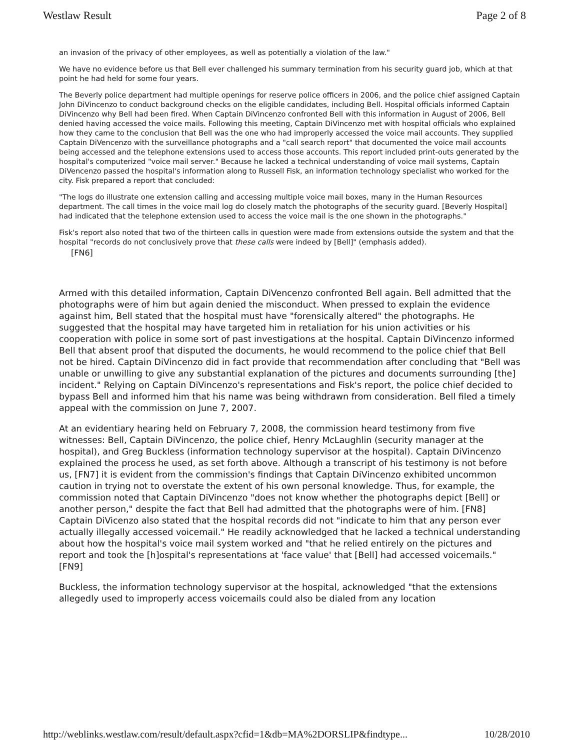Westlaw Result Page 2 of 8
an invasion of the privacy of other employees, as well as potentially a violation of the law."
We have no evidence before us that Bell ever challenged his summary termination from his security guard job, which at that point he had held for some four years.
The Beverly police department had multiple openings for reserve police officers in 2006, and the police chief assigned Captain John DiVincenzo to conduct background checks on the eligible candidates, including Bell. Hospital officials informed Captain DiVincenzo why Bell had been fired. When Captain DiVincenzo confronted Bell with this information in August of 2006, Bell denied having accessed the voice mails. Following this meeting, Captain DiVincenzo met with hospital officials who explained how they came to the conclusion that Bell was the one who had improperly accessed the voice mail accounts. They supplied Captain DiVencenzo with the surveillance photographs and a "call search report" that documented the voice mail accounts being accessed and the telephone extensions used to access those accounts. This report included print-outs generated by the hospital's computerized "voice mail server." Because he lacked a technical understanding of voice mail systems, Captain DiVencenzo passed the hospital's information along to Russell Fisk, an information technology specialist who worked for the city. Fisk prepared a report that concluded:
"The logs do illustrate one extension calling and accessing multiple voice mail boxes, many in the Human Resources department. The call times in the voice mail log do closely match the photographs of the security guard. [Beverly Hospital] had indicated that the telephone extension used to access the voice mail is the one shown in the photographs."
Fisk's report also noted that two of the thirteen calls in question were made from extensions outside the system and that the hospital "records do not conclusively prove that these calls were indeed by [Bell]" (emphasis added).
[FN6]
Armed with this detailed information, Captain DiVencenzo confronted Bell again. Bell admitted that the photographs were of him but again denied the misconduct. When pressed to explain the evidence against him, Bell stated that the hospital must have "forensically altered" the photographs. He suggested that the hospital may have targeted him in retaliation for his union activities or his cooperation with police in some sort of past investigations at the hospital. Captain DiVincenzo informed Bell that absent proof that disputed the documents, he would recommend to the police chief that Bell not be hired. Captain DiVincenzo did in fact provide that recommendation after concluding that "Bell was unable or unwilling to give any substantial explanation of the pictures and documents surrounding [the] incident." Relying on Captain DiVincenzo's representations and Fisk's report, the police chief decided to bypass Bell and informed him that his name was being withdrawn from consideration. Bell filed a timely appeal with the commission on June 7, 2007.
At an evidentiary hearing held on February 7, 2008, the commission heard testimony from five witnesses: Bell, Captain DiVincenzo, the police chief, Henry McLaughlin (security manager at the hospital), and Greg Buckless (information technology supervisor at the hospital). Captain DiVincenzo explained the process he used, as set forth above. Although a transcript of his testimony is not before us, [FN7] it is evident from the commission's findings that Captain DiVincenzo exhibited uncommon caution in trying not to overstate the extent of his own personal knowledge. Thus, for example, the commission noted that Captain DiVincenzo "does not know whether the photographs depict [Bell] or another person," despite the fact that Bell had admitted that the photographs were of him. [FN8] Captain DiVicenzo also stated that the hospital records did not "indicate to him that any person ever actually illegally accessed voicemail." He readily acknowledged that he lacked a technical understanding about how the hospital's voice mail system worked and "that he relied entirely on the pictures and report and took the [h]ospital's representations at 'face value' that [Bell] had accessed voicemails." [FN9]
Buckless, the information technology supervisor at the hospital, acknowledged "that the extensions allegedly used to improperly access voicemails could also be dialed from any location
http://weblinks.westlaw.com/result/default.aspx?cfid=1&db=MA%2DORSLIP&findtype... 10/28/2010